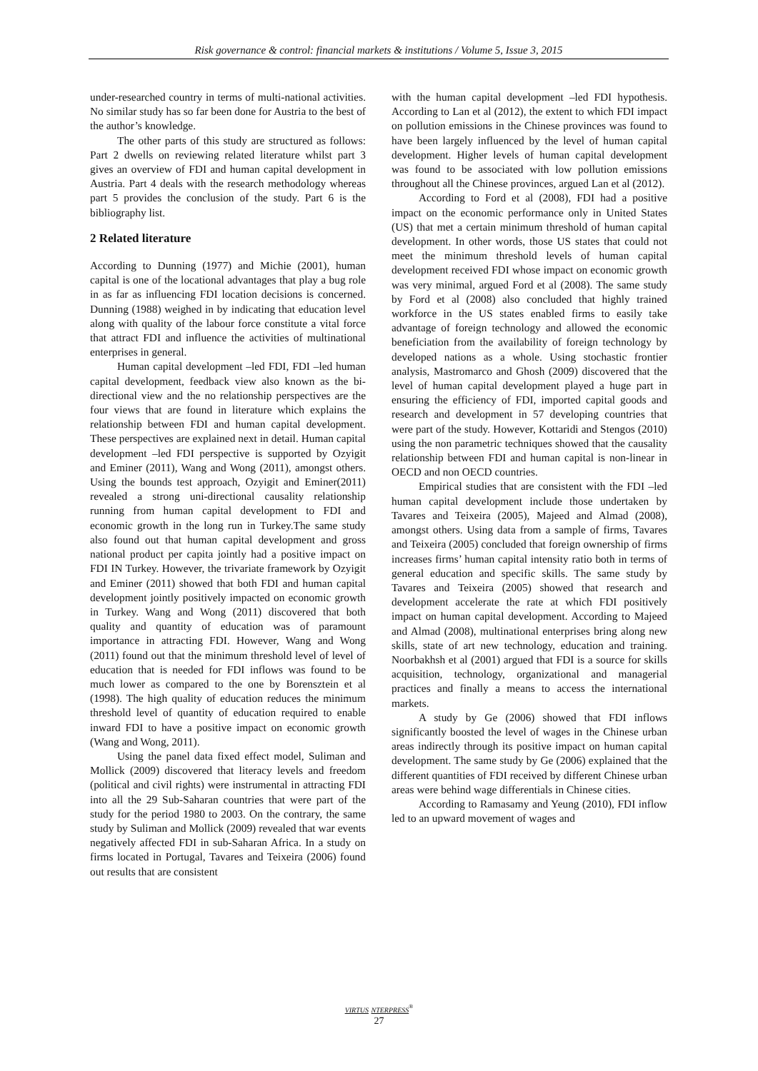Risk governance & control: financial markets & institutions / Volume 5, Issue 3, 2015
under-researched country in terms of multi-national activities. No similar study has so far been done for Austria to the best of the author’s knowledge.
The other parts of this study are structured as follows: Part 2 dwells on reviewing related literature whilst part 3 gives an overview of FDI and human capital development in Austria. Part 4 deals with the research methodology whereas part 5 provides the conclusion of the study. Part 6 is the bibliography list.
2 Related literature
According to Dunning (1977) and Michie (2001), human capital is one of the locational advantages that play a bug role in as far as influencing FDI location decisions is concerned. Dunning (1988) weighed in by indicating that education level along with quality of the labour force constitute a vital force that attract FDI and influence the activities of multinational enterprises in general.
Human capital development –led FDI, FDI –led human capital development, feedback view also known as the bi-directional view and the no relationship perspectives are the four views that are found in literature which explains the relationship between FDI and human capital development. These perspectives are explained next in detail. Human capital development –led FDI perspective is supported by Ozyigit and Eminer (2011), Wang and Wong (2011), amongst others. Using the bounds test approach, Ozyigit and Eminer(2011) revealed a strong uni-directional causality relationship running from human capital development to FDI and economic growth in the long run in Turkey.The same study also found out that human capital development and gross national product per capita jointly had a positive impact on FDI IN Turkey. However, the trivariate framework by Ozyigit and Eminer (2011) showed that both FDI and human capital development jointly positively impacted on economic growth in Turkey. Wang and Wong (2011) discovered that both quality and quantity of education was of paramount importance in attracting FDI. However, Wang and Wong (2011) found out that the minimum threshold level of level of education that is needed for FDI inflows was found to be much lower as compared to the one by Borensztein et al (1998). The high quality of education reduces the minimum threshold level of quantity of education required to enable inward FDI to have a positive impact on economic growth (Wang and Wong, 2011).
Using the panel data fixed effect model, Suliman and Mollick (2009) discovered that literacy levels and freedom (political and civil rights) were instrumental in attracting FDI into all the 29 Sub-Saharan countries that were part of the study for the period 1980 to 2003. On the contrary, the same study by Suliman and Mollick (2009) revealed that war events negatively affected FDI in sub-Saharan Africa. In a study on firms located in Portugal, Tavares and Teixeira (2006) found out results that are consistent
with the human capital development –led FDI hypothesis. According to Lan et al (2012), the extent to which FDI impact on pollution emissions in the Chinese provinces was found to have been largely influenced by the level of human capital development. Higher levels of human capital development was found to be associated with low pollution emissions throughout all the Chinese provinces, argued Lan et al (2012).
According to Ford et al (2008), FDI had a positive impact on the economic performance only in United States (US) that met a certain minimum threshold of human capital development. In other words, those US states that could not meet the minimum threshold levels of human capital development received FDI whose impact on economic growth was very minimal, argued Ford et al (2008). The same study by Ford et al (2008) also concluded that highly trained workforce in the US states enabled firms to easily take advantage of foreign technology and allowed the economic beneficiation from the availability of foreign technology by developed nations as a whole. Using stochastic frontier analysis, Mastromarco and Ghosh (2009) discovered that the level of human capital development played a huge part in ensuring the efficiency of FDI, imported capital goods and research and development in 57 developing countries that were part of the study. However, Kottaridi and Stengos (2010) using the non parametric techniques showed that the causality relationship between FDI and human capital is non-linear in OECD and non OECD countries.
Empirical studies that are consistent with the FDI –led human capital development include those undertaken by Tavares and Teixeira (2005), Majeed and Almad (2008), amongst others. Using data from a sample of firms, Tavares and Teixeira (2005) concluded that foreign ownership of firms increases firms’ human capital intensity ratio both in terms of general education and specific skills. The same study by Tavares and Teixeira (2005) showed that research and development accelerate the rate at which FDI positively impact on human capital development. According to Majeed and Almad (2008), multinational enterprises bring along new skills, state of art new technology, education and training. Noorbakhsh et al (2001) argued that FDI is a source for skills acquisition, technology, organizational and managerial practices and finally a means to access the international markets.
A study by Ge (2006) showed that FDI inflows significantly boosted the level of wages in the Chinese urban areas indirectly through its positive impact on human capital development. The same study by Ge (2006) explained that the different quantities of FDI received by different Chinese urban areas were behind wage differentials in Chinese cities.
According to Ramasamy and Yeung (2010), FDI inflow led to an upward movement of wages and
VIRTUS NTERPRESS<sup>®</sup>
27